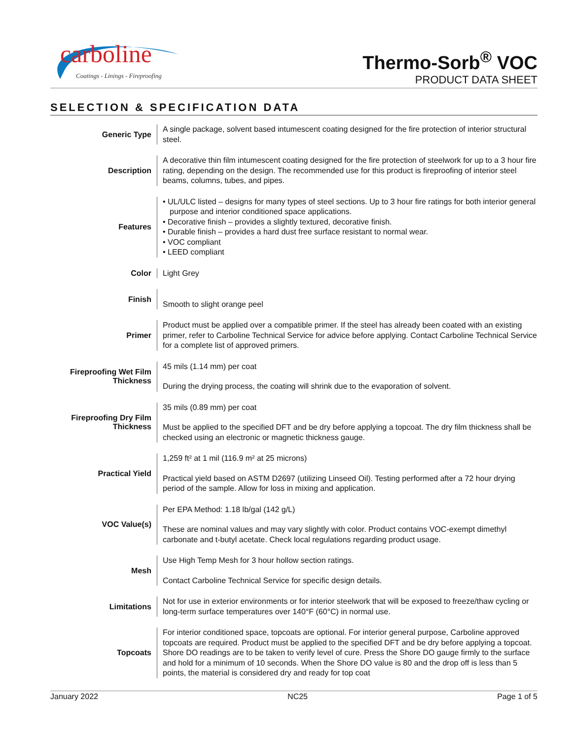carboline
Coatings - Linings - Fireproofing
Thermo-Sorb<sup>®</sup> VOC
PRODUCT DATA SHEET
SELECTION & SPECIFICATION DATA
| Generic Type | A single package, solvent based intumescent coating designed for the fire protection of interior structural steel. |
| Description | A decorative thin film intumescent coating designed for the fire protection of steelwork for up to a 3 hour fire rating, depending on the design. The recommended use for this product is fireproofing of interior steel beams, columns, tubes, and pipes. |
| Features | • UL/ULC listed – designs for many types of steel sections. Up to 3 hour fire ratings for both interior general purpose and interior conditioned space applications. • Decorative finish – provides a slightly textured, decorative finish. • Durable finish – provides a hard dust free surface resistant to normal wear. • VOC compliant • LEED compliant |
| Color | Light Grey |
| Finish | Smooth to slight orange peel |
| Primer | Product must be applied over a compatible primer. If the steel has already been coated with an existing primer, refer to Carboline Technical Service for advice before applying. Contact Carboline Technical Service for a complete list of approved primers. |
| Fireproofing Wet Film Thickness | 45 mils (1.14 mm) per coat During the drying process, the coating will shrink due to the evaporation of solvent. |
| Fireproofing Dry Film Thickness | 35 mils (0.89 mm) per coat Must be applied to the specified DFT and be dry before applying a topcoat. The dry film thickness shall be checked using an electronic or magnetic thickness gauge. |
| Practical Yield | 1,259 ft² at 1 mil (116.9 m² at 25 microns) Practical yield based on ASTM D2697 (utilizing Linseed Oil). Testing performed after a 72 hour drying period of the sample. Allow for loss in mixing and application. |
| VOC Value(s) | Per EPA Method: 1.18 lb/gal (142 g/L) These are nominal values and may vary slightly with color. Product contains VOC-exempt dimethyl carbonate and t-butyl acetate. Check local regulations regarding product usage. |
| Mesh | Use High Temp Mesh for 3 hour hollow section ratings. Contact Carboline Technical Service for specific design details. |
| Limitations | Not for use in exterior environments or for interior steelwork that will be exposed to freeze/thaw cycling or long-term surface temperatures over 140°F (60°C) in normal use. |
| Topcoats | For interior conditioned space, topcoats are optional. For interior general purpose, Carboline approved topcoats are required. Product must be applied to the specified DFT and be dry before applying a topcoat. Shore DO readings are to be taken to verify level of cure. Press the Shore DO gauge firmly to the surface and hold for a minimum of 10 seconds. When the Shore DO value is 80 and the drop off is less than 5 points, the material is considered dry and ready for top coat |
January 2022 NC25 Page 1 of 5